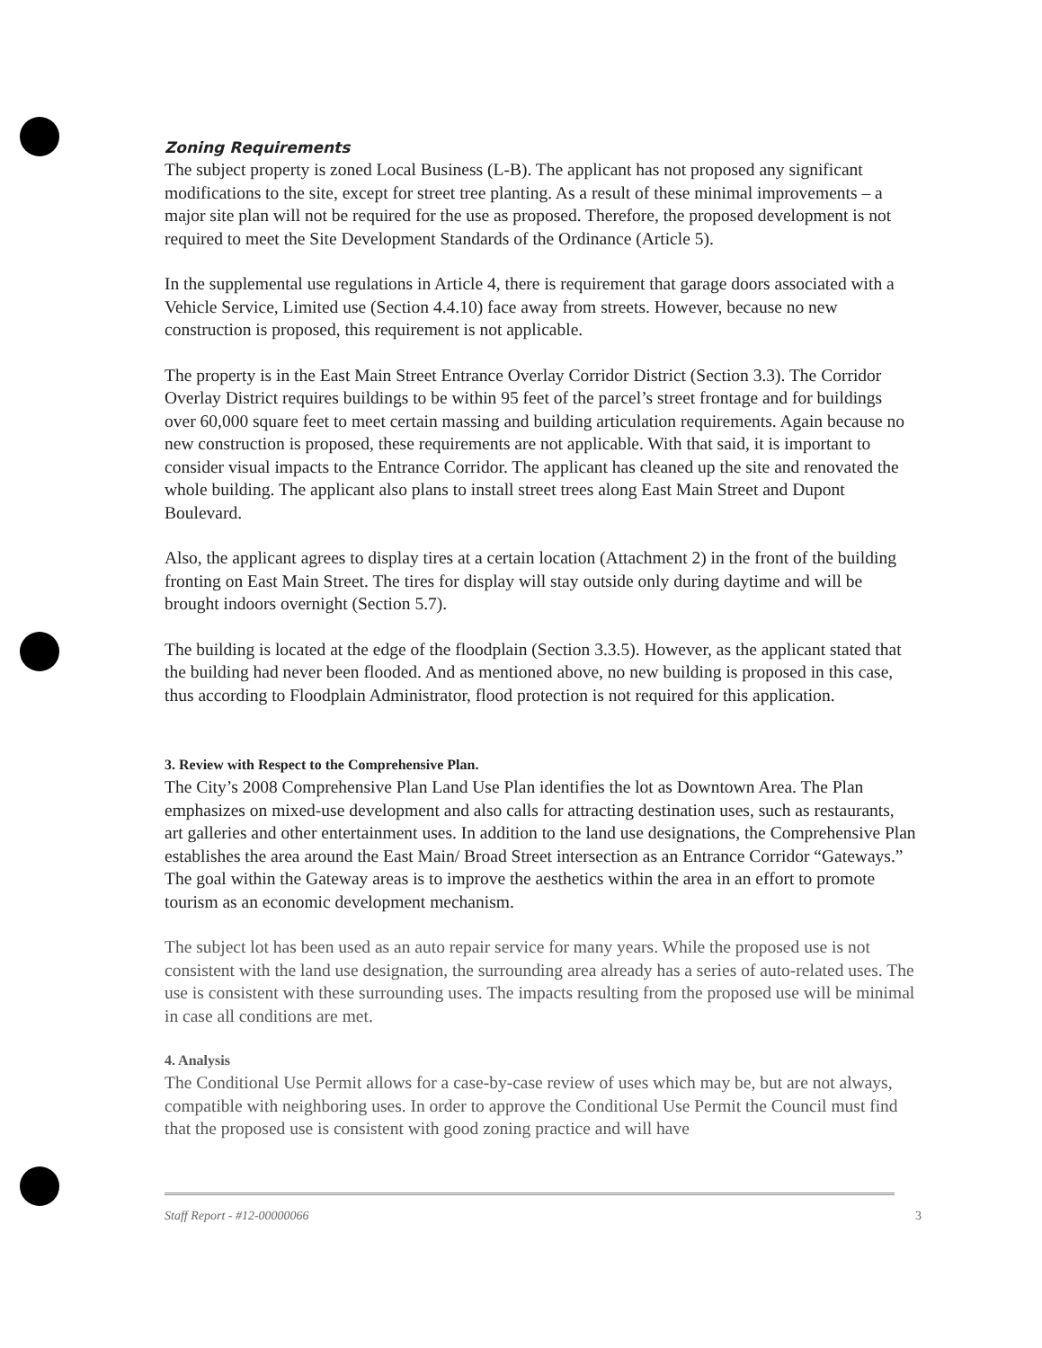Zoning Requirements
The subject property is zoned Local Business (L-B). The applicant has not proposed any significant modifications to the site, except for street tree planting. As a result of these minimal improvements – a major site plan will not be required for the use as proposed. Therefore, the proposed development is not required to meet the Site Development Standards of the Ordinance (Article 5).
In the supplemental use regulations in Article 4, there is requirement that garage doors associated with a Vehicle Service, Limited use (Section 4.4.10) face away from streets. However, because no new construction is proposed, this requirement is not applicable.
The property is in the East Main Street Entrance Overlay Corridor District (Section 3.3). The Corridor Overlay District requires buildings to be within 95 feet of the parcel’s street frontage and for buildings over 60,000 square feet to meet certain massing and building articulation requirements. Again because no new construction is proposed, these requirements are not applicable. With that said, it is important to consider visual impacts to the Entrance Corridor. The applicant has cleaned up the site and renovated the whole building. The applicant also plans to install street trees along East Main Street and Dupont Boulevard.
Also, the applicant agrees to display tires at a certain location (Attachment 2) in the front of the building fronting on East Main Street. The tires for display will stay outside only during daytime and will be brought indoors overnight (Section 5.7).
The building is located at the edge of the floodplain (Section 3.3.5). However, as the applicant stated that the building had never been flooded. And as mentioned above, no new building is proposed in this case, thus according to Floodplain Administrator, flood protection is not required for this application.
3. Review with Respect to the Comprehensive Plan.
The City’s 2008 Comprehensive Plan Land Use Plan identifies the lot as Downtown Area. The Plan emphasizes on mixed-use development and also calls for attracting destination uses, such as restaurants, art galleries and other entertainment uses. In addition to the land use designations, the Comprehensive Plan establishes the area around the East Main/ Broad Street intersection as an Entrance Corridor “Gateways.” The goal within the Gateway areas is to improve the aesthetics within the area in an effort to promote tourism as an economic development mechanism.
The subject lot has been used as an auto repair service for many years. While the proposed use is not consistent with the land use designation, the surrounding area already has a series of auto-related uses. The use is consistent with these surrounding uses. The impacts resulting from the proposed use will be minimal in case all conditions are met.
4. Analysis
The Conditional Use Permit allows for a case-by-case review of uses which may be, but are not always, compatible with neighboring uses. In order to approve the Conditional Use Permit the Council must find that the proposed use is consistent with good zoning practice and will have
Staff Report - #12-00000066 3